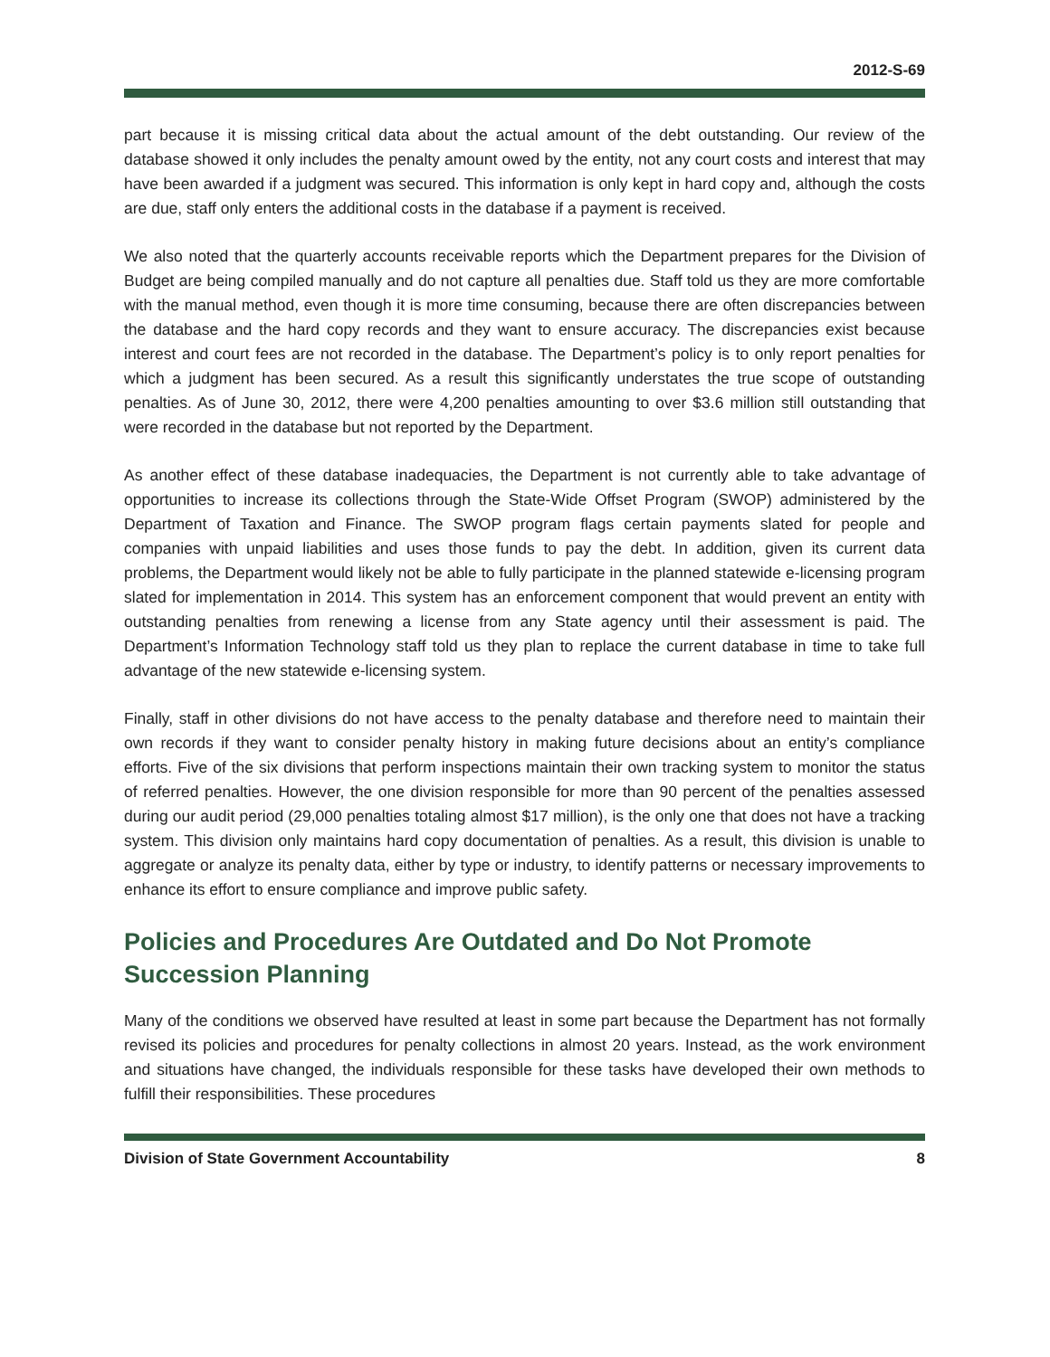2012-S-69
part because it is missing critical data about the actual amount of the debt outstanding. Our review of the database showed it only includes the penalty amount owed by the entity, not any court costs and interest that may have been awarded if a judgment was secured. This information is only kept in hard copy and, although the costs are due, staff only enters the additional costs in the database if a payment is received.
We also noted that the quarterly accounts receivable reports which the Department prepares for the Division of Budget are being compiled manually and do not capture all penalties due. Staff told us they are more comfortable with the manual method, even though it is more time consuming, because there are often discrepancies between the database and the hard copy records and they want to ensure accuracy. The discrepancies exist because interest and court fees are not recorded in the database. The Department’s policy is to only report penalties for which a judgment has been secured. As a result this significantly understates the true scope of outstanding penalties. As of June 30, 2012, there were 4,200 penalties amounting to over $3.6 million still outstanding that were recorded in the database but not reported by the Department.
As another effect of these database inadequacies, the Department is not currently able to take advantage of opportunities to increase its collections through the State-Wide Offset Program (SWOP) administered by the Department of Taxation and Finance. The SWOP program flags certain payments slated for people and companies with unpaid liabilities and uses those funds to pay the debt. In addition, given its current data problems, the Department would likely not be able to fully participate in the planned statewide e-licensing program slated for implementation in 2014. This system has an enforcement component that would prevent an entity with outstanding penalties from renewing a license from any State agency until their assessment is paid. The Department’s Information Technology staff told us they plan to replace the current database in time to take full advantage of the new statewide e-licensing system.
Finally, staff in other divisions do not have access to the penalty database and therefore need to maintain their own records if they want to consider penalty history in making future decisions about an entity’s compliance efforts. Five of the six divisions that perform inspections maintain their own tracking system to monitor the status of referred penalties. However, the one division responsible for more than 90 percent of the penalties assessed during our audit period (29,000 penalties totaling almost $17 million), is the only one that does not have a tracking system. This division only maintains hard copy documentation of penalties. As a result, this division is unable to aggregate or analyze its penalty data, either by type or industry, to identify patterns or necessary improvements to enhance its effort to ensure compliance and improve public safety.
Policies and Procedures Are Outdated and Do Not Promote Succession Planning
Many of the conditions we observed have resulted at least in some part because the Department has not formally revised its policies and procedures for penalty collections in almost 20 years. Instead, as the work environment and situations have changed, the individuals responsible for these tasks have developed their own methods to fulfill their responsibilities. These procedures
Division of State Government Accountability 8